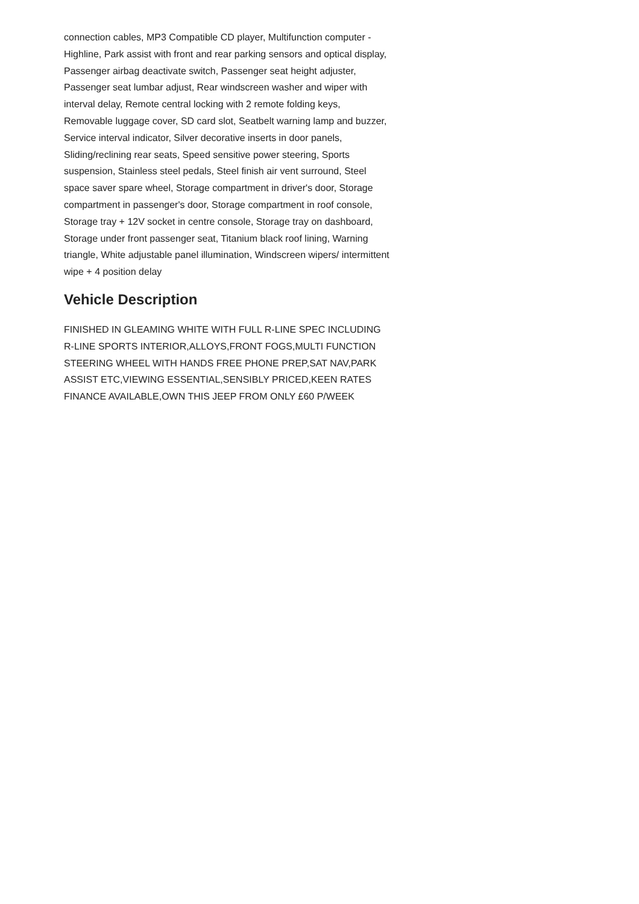connection cables, MP3 Compatible CD player, Multifunction computer - Highline, Park assist with front and rear parking sensors and optical display, Passenger airbag deactivate switch, Passenger seat height adjuster, Passenger seat lumbar adjust, Rear windscreen washer and wiper with interval delay, Remote central locking with 2 remote folding keys, Removable luggage cover, SD card slot, Seatbelt warning lamp and buzzer, Service interval indicator, Silver decorative inserts in door panels, Sliding/reclining rear seats, Speed sensitive power steering, Sports suspension, Stainless steel pedals, Steel finish air vent surround, Steel space saver spare wheel, Storage compartment in driver's door, Storage compartment in passenger's door, Storage compartment in roof console, Storage tray + 12V socket in centre console, Storage tray on dashboard, Storage under front passenger seat, Titanium black roof lining, Warning triangle, White adjustable panel illumination, Windscreen wipers/ intermittent wipe + 4 position delay
Vehicle Description
FINISHED IN GLEAMING WHITE WITH FULL R-LINE SPEC INCLUDING R-LINE SPORTS INTERIOR,ALLOYS,FRONT FOGS,MULTI FUNCTION STEERING WHEEL WITH HANDS FREE PHONE PREP,SAT NAV,PARK ASSIST ETC,VIEWING ESSENTIAL,SENSIBLY PRICED,KEEN RATES FINANCE AVAILABLE,OWN THIS JEEP FROM ONLY £60 P/WEEK